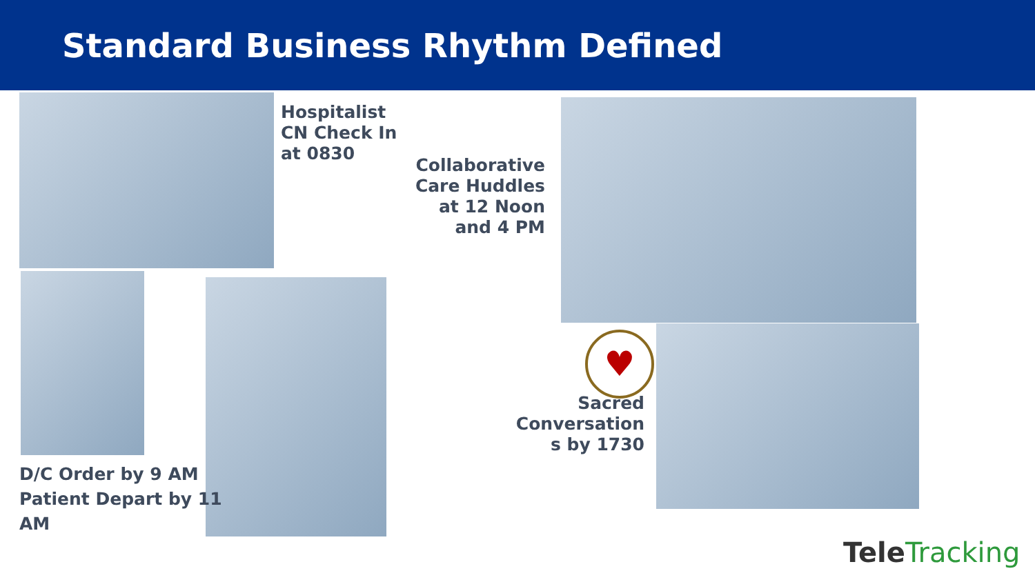Standard Business Rhythm Defined
Hospitalist
CN Check In
at 0830
Collaborative Care Huddles at 12 Noon and 4 PM
D/C Order by 9 AM
Patient Depart by 11
AM
♥
Sacred Conversation s by 1730
TeleTracking